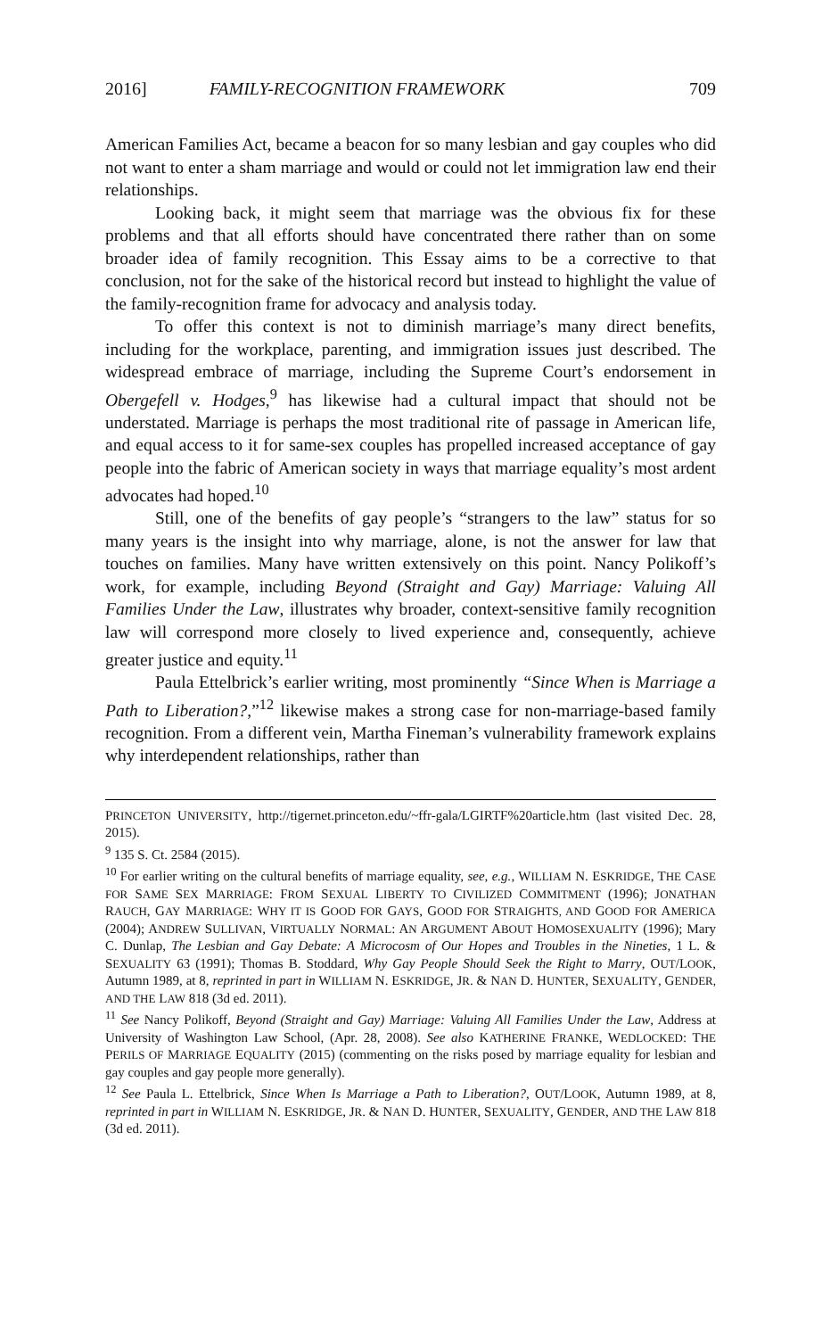2016] FAMILY-RECOGNITION FRAMEWORK 709
American Families Act, became a beacon for so many lesbian and gay couples who did not want to enter a sham marriage and would or could not let immigration law end their relationships.
Looking back, it might seem that marriage was the obvious fix for these problems and that all efforts should have concentrated there rather than on some broader idea of family recognition. This Essay aims to be a corrective to that conclusion, not for the sake of the historical record but instead to highlight the value of the family-recognition frame for advocacy and analysis today.
To offer this context is not to diminish marriage’s many direct benefits, including for the workplace, parenting, and immigration issues just described. The widespread embrace of marriage, including the Supreme Court’s endorsement in Obergefell v. Hodges,<sup>9</sup> has likewise had a cultural impact that should not be understated. Marriage is perhaps the most traditional rite of passage in American life, and equal access to it for same-sex couples has propelled increased acceptance of gay people into the fabric of American society in ways that marriage equality’s most ardent advocates had hoped.<sup>10</sup>
Still, one of the benefits of gay people’s “strangers to the law” status for so many years is the insight into why marriage, alone, is not the answer for law that touches on families. Many have written extensively on this point. Nancy Polikoff’s work, for example, including Beyond (Straight and Gay) Marriage: Valuing All Families Under the Law, illustrates why broader, context-sensitive family recognition law will correspond more closely to lived experience and, consequently, achieve greater justice and equity.<sup>11</sup>
Paula Ettelbrick’s earlier writing, most prominently “Since When is Marriage a Path to Liberation?,”<sup>12</sup> likewise makes a strong case for non-marriage-based family recognition. From a different vein, Martha Fineman’s vulnerability framework explains why interdependent relationships, rather than
PRINCETON UNIVERSITY, http://tigernet.princeton.edu/~ffr-gala/LGIRTF%20article.htm (last visited Dec. 28, 2015).
<sup>9</sup> 135 S. Ct. 2584 (2015).
<sup>10</sup> For earlier writing on the cultural benefits of marriage equality, see, e.g., WILLIAM N. ESKRIDGE, THE CASE FOR SAME SEX MARRIAGE: FROM SEXUAL LIBERTY TO CIVILIZED COMMITMENT (1996); JONATHAN RAUCH, GAY MARRIAGE: WHY IT IS GOOD FOR GAYS, GOOD FOR STRAIGHTS, AND GOOD FOR AMERICA (2004); ANDREW SULLIVAN, VIRTUALLY NORMAL: AN ARGUMENT ABOUT HOMOSEXUALITY (1996); Mary C. Dunlap, The Lesbian and Gay Debate: A Microcosm of Our Hopes and Troubles in the Nineties, 1 L. & SEXUALITY 63 (1991); Thomas B. Stoddard, Why Gay People Should Seek the Right to Marry, OUT/LOOK, Autumn 1989, at 8, reprinted in part in WILLIAM N. ESKRIDGE, JR. & NAN D. HUNTER, SEXUALITY, GENDER, AND THE LAW 818 (3d ed. 2011).
<sup>11</sup> See Nancy Polikoff, Beyond (Straight and Gay) Marriage: Valuing All Families Under the Law, Address at University of Washington Law School, (Apr. 28, 2008). See also KATHERINE FRANKE, WEDLOCKED: THE PERILS OF MARRIAGE EQUALITY (2015) (commenting on the risks posed by marriage equality for lesbian and gay couples and gay people more generally).
<sup>12</sup> See Paula L. Ettelbrick, Since When Is Marriage a Path to Liberation?, OUT/LOOK, Autumn 1989, at 8, reprinted in part in WILLIAM N. ESKRIDGE, JR. & NAN D. HUNTER, SEXUALITY, GENDER, AND THE LAW 818 (3d ed. 2011).